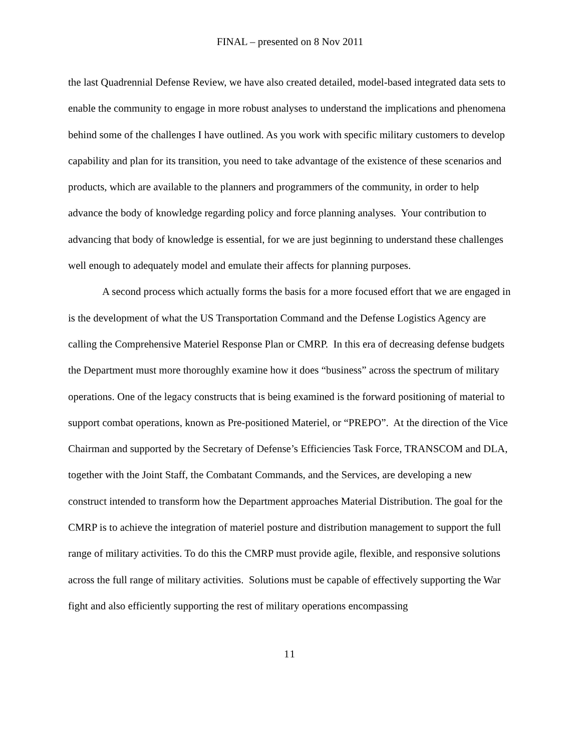FINAL – presented on 8 Nov 2011
the last Quadrennial Defense Review, we have also created detailed, model-based integrated data sets to enable the community to engage in more robust analyses to understand the implications and phenomena behind some of the challenges I have outlined. As you work with specific military customers to develop capability and plan for its transition, you need to take advantage of the existence of these scenarios and products, which are available to the planners and programmers of the community, in order to help advance the body of knowledge regarding policy and force planning analyses. Your contribution to advancing that body of knowledge is essential, for we are just beginning to understand these challenges well enough to adequately model and emulate their affects for planning purposes.
A second process which actually forms the basis for a more focused effort that we are engaged in is the development of what the US Transportation Command and the Defense Logistics Agency are calling the Comprehensive Materiel Response Plan or CMRP. In this era of decreasing defense budgets the Department must more thoroughly examine how it does “business” across the spectrum of military operations. One of the legacy constructs that is being examined is the forward positioning of material to support combat operations, known as Pre-positioned Materiel, or “PREPO”. At the direction of the Vice Chairman and supported by the Secretary of Defense’s Efficiencies Task Force, TRANSCOM and DLA, together with the Joint Staff, the Combatant Commands, and the Services, are developing a new construct intended to transform how the Department approaches Material Distribution. The goal for the CMRP is to achieve the integration of materiel posture and distribution management to support the full range of military activities. To do this the CMRP must provide agile, flexible, and responsive solutions across the full range of military activities. Solutions must be capable of effectively supporting the War fight and also efficiently supporting the rest of military operations encompassing
11